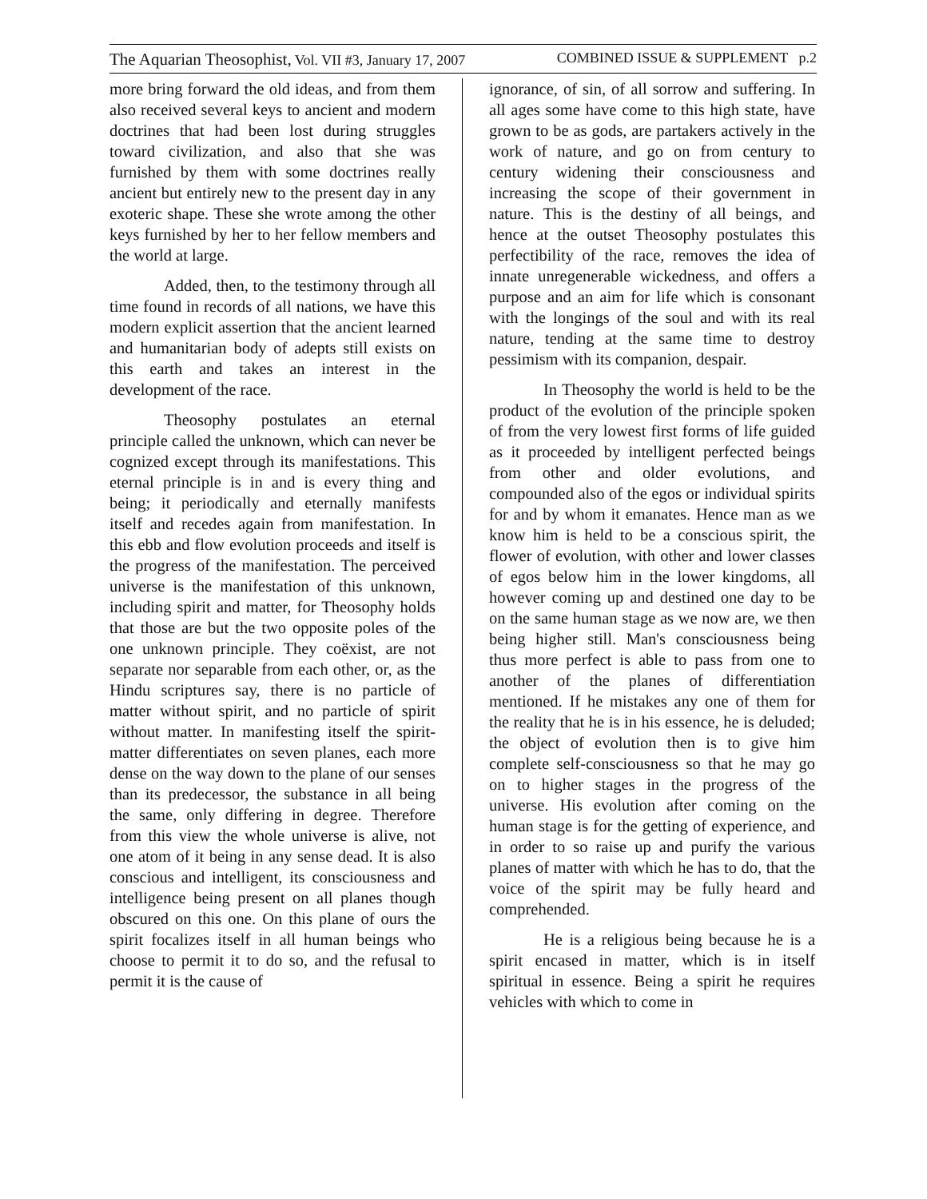The Aquarian Theosophist, Vol. VII #3, January 17, 2007 COMBINED ISSUE & SUPPLEMENT p.2
more bring forward the old ideas, and from them also received several keys to ancient and modern doctrines that had been lost during struggles toward civilization, and also that she was furnished by them with some doctrines really ancient but entirely new to the present day in any exoteric shape. These she wrote among the other keys furnished by her to her fellow members and the world at large.
Added, then, to the testimony through all time found in records of all nations, we have this modern explicit assertion that the ancient learned and humanitarian body of adepts still exists on this earth and takes an interest in the development of the race.
Theosophy postulates an eternal principle called the unknown, which can never be cognized except through its manifestations. This eternal principle is in and is every thing and being; it periodically and eternally manifests itself and recedes again from manifestation. In this ebb and flow evolution proceeds and itself is the progress of the manifestation. The perceived universe is the manifestation of this unknown, including spirit and matter, for Theosophy holds that those are but the two opposite poles of the one unknown principle. They coëxist, are not separate nor separable from each other, or, as the Hindu scriptures say, there is no particle of matter without spirit, and no particle of spirit without matter. In manifesting itself the spirit-matter differentiates on seven planes, each more dense on the way down to the plane of our senses than its predecessor, the substance in all being the same, only differing in degree. Therefore from this view the whole universe is alive, not one atom of it being in any sense dead. It is also conscious and intelligent, its consciousness and intelligence being present on all planes though obscured on this one. On this plane of ours the spirit focalizes itself in all human beings who choose to permit it to do so, and the refusal to permit it is the cause of
ignorance, of sin, of all sorrow and suffering. In all ages some have come to this high state, have grown to be as gods, are partakers actively in the work of nature, and go on from century to century widening their consciousness and increasing the scope of their government in nature. This is the destiny of all beings, and hence at the outset Theosophy postulates this perfectibility of the race, removes the idea of innate unregenerable wickedness, and offers a purpose and an aim for life which is consonant with the longings of the soul and with its real nature, tending at the same time to destroy pessimism with its companion, despair.
In Theosophy the world is held to be the product of the evolution of the principle spoken of from the very lowest first forms of life guided as it proceeded by intelligent perfected beings from other and older evolutions, and compounded also of the egos or individual spirits for and by whom it emanates. Hence man as we know him is held to be a conscious spirit, the flower of evolution, with other and lower classes of egos below him in the lower kingdoms, all however coming up and destined one day to be on the same human stage as we now are, we then being higher still. Man's consciousness being thus more perfect is able to pass from one to another of the planes of differentiation mentioned. If he mistakes any one of them for the reality that he is in his essence, he is deluded; the object of evolution then is to give him complete self-consciousness so that he may go on to higher stages in the progress of the universe. His evolution after coming on the human stage is for the getting of experience, and in order to so raise up and purify the various planes of matter with which he has to do, that the voice of the spirit may be fully heard and comprehended.
He is a religious being because he is a spirit encased in matter, which is in itself spiritual in essence. Being a spirit he requires vehicles with which to come in